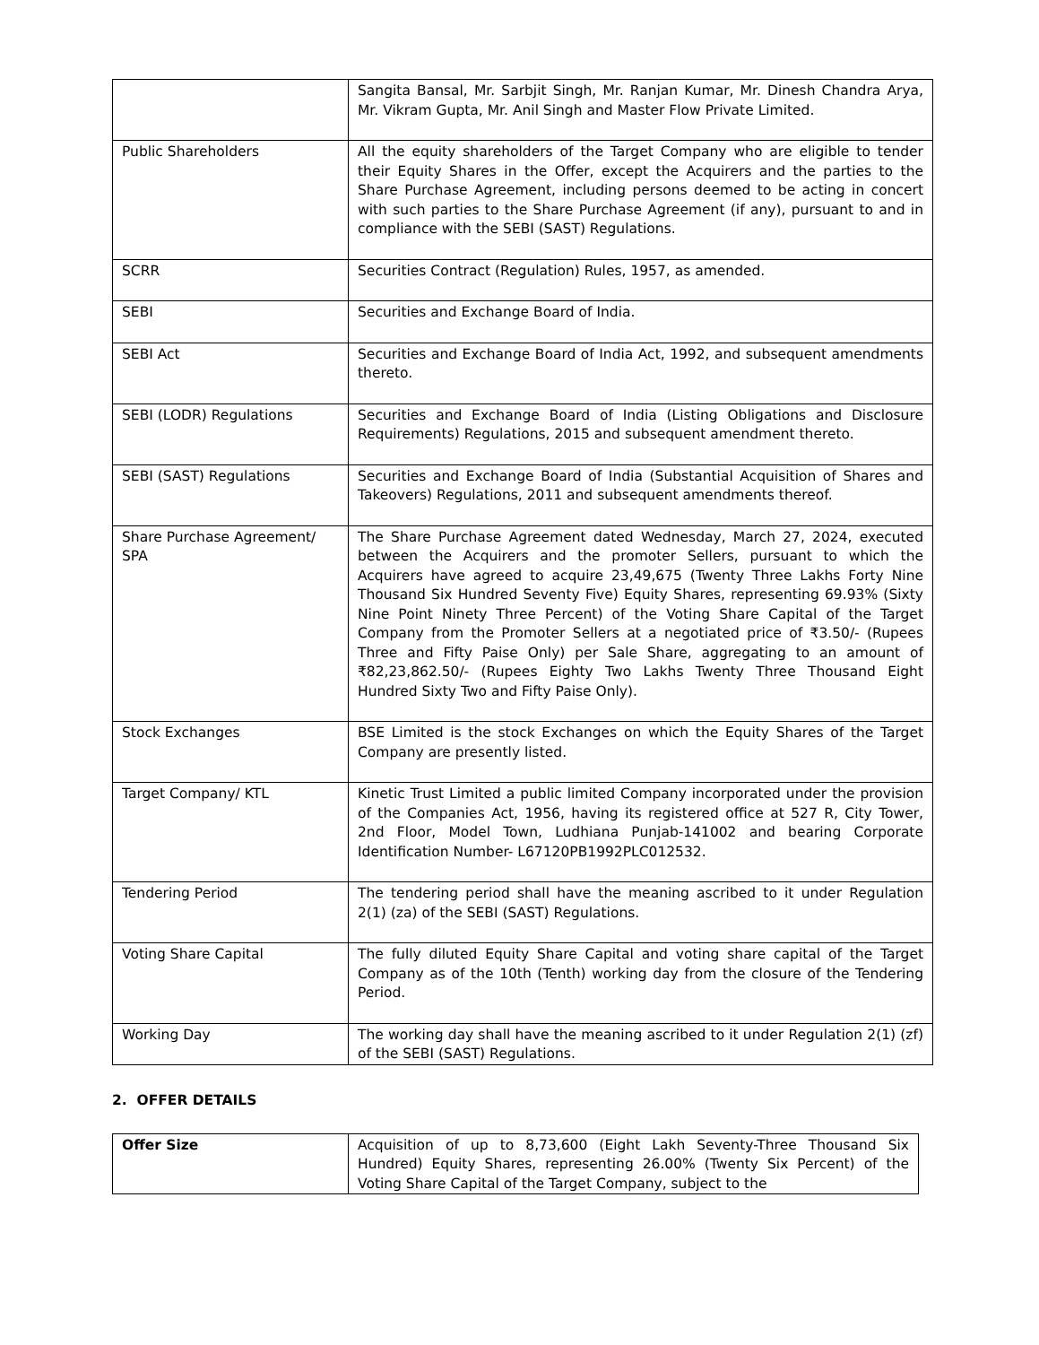| | Sangita Bansal, Mr. Sarbjit Singh, Mr. Ranjan Kumar, Mr. Dinesh Chandra Arya, Mr. Vikram Gupta, Mr. Anil Singh and Master Flow Private Limited. |
| Public Shareholders | All the equity shareholders of the Target Company who are eligible to tender their Equity Shares in the Offer, except the Acquirers and the parties to the Share Purchase Agreement, including persons deemed to be acting in concert with such parties to the Share Purchase Agreement (if any), pursuant to and in compliance with the SEBI (SAST) Regulations. |
| SCRR | Securities Contract (Regulation) Rules, 1957, as amended. |
| SEBI | Securities and Exchange Board of India. |
| SEBI Act | Securities and Exchange Board of India Act, 1992, and subsequent amendments thereto. |
| SEBI (LODR) Regulations | Securities and Exchange Board of India (Listing Obligations and Disclosure Requirements) Regulations, 2015 and subsequent amendment thereto. |
| SEBI (SAST) Regulations | Securities and Exchange Board of India (Substantial Acquisition of Shares and Takeovers) Regulations, 2011 and subsequent amendments thereof. |
| Share Purchase Agreement/ SPA | The Share Purchase Agreement dated Wednesday, March 27, 2024, executed between the Acquirers and the promoter Sellers, pursuant to which the Acquirers have agreed to acquire 23,49,675 (Twenty Three Lakhs Forty Nine Thousand Six Hundred Seventy Five) Equity Shares, representing 69.93% (Sixty Nine Point Ninety Three Percent) of the Voting Share Capital of the Target Company from the Promoter Sellers at a negotiated price of ₹3.50/- (Rupees Three and Fifty Paise Only) per Sale Share, aggregating to an amount of ₹82,23,862.50/- (Rupees Eighty Two Lakhs Twenty Three Thousand Eight Hundred Sixty Two and Fifty Paise Only). |
| Stock Exchanges | BSE Limited is the stock Exchanges on which the Equity Shares of the Target Company are presently listed. |
| Target Company/ KTL | Kinetic Trust Limited a public limited Company incorporated under the provision of the Companies Act, 1956, having its registered office at 527 R, City Tower, 2nd Floor, Model Town, Ludhiana Punjab-141002 and bearing Corporate Identification Number- L67120PB1992PLC012532. |
| Tendering Period | The tendering period shall have the meaning ascribed to it under Regulation 2(1) (za) of the SEBI (SAST) Regulations. |
| Voting Share Capital | The fully diluted Equity Share Capital and voting share capital of the Target Company as of the 10th (Tenth) working day from the closure of the Tendering Period. |
| Working Day | The working day shall have the meaning ascribed to it under Regulation 2(1) (zf) of the SEBI (SAST) Regulations. |
2. OFFER DETAILS
| Offer Size | Acquisition of up to 8,73,600 (Eight Lakh Seventy-Three Thousand Six Hundred) Equity Shares, representing 26.00% (Twenty Six Percent) of the Voting Share Capital of the Target Company, subject to the |